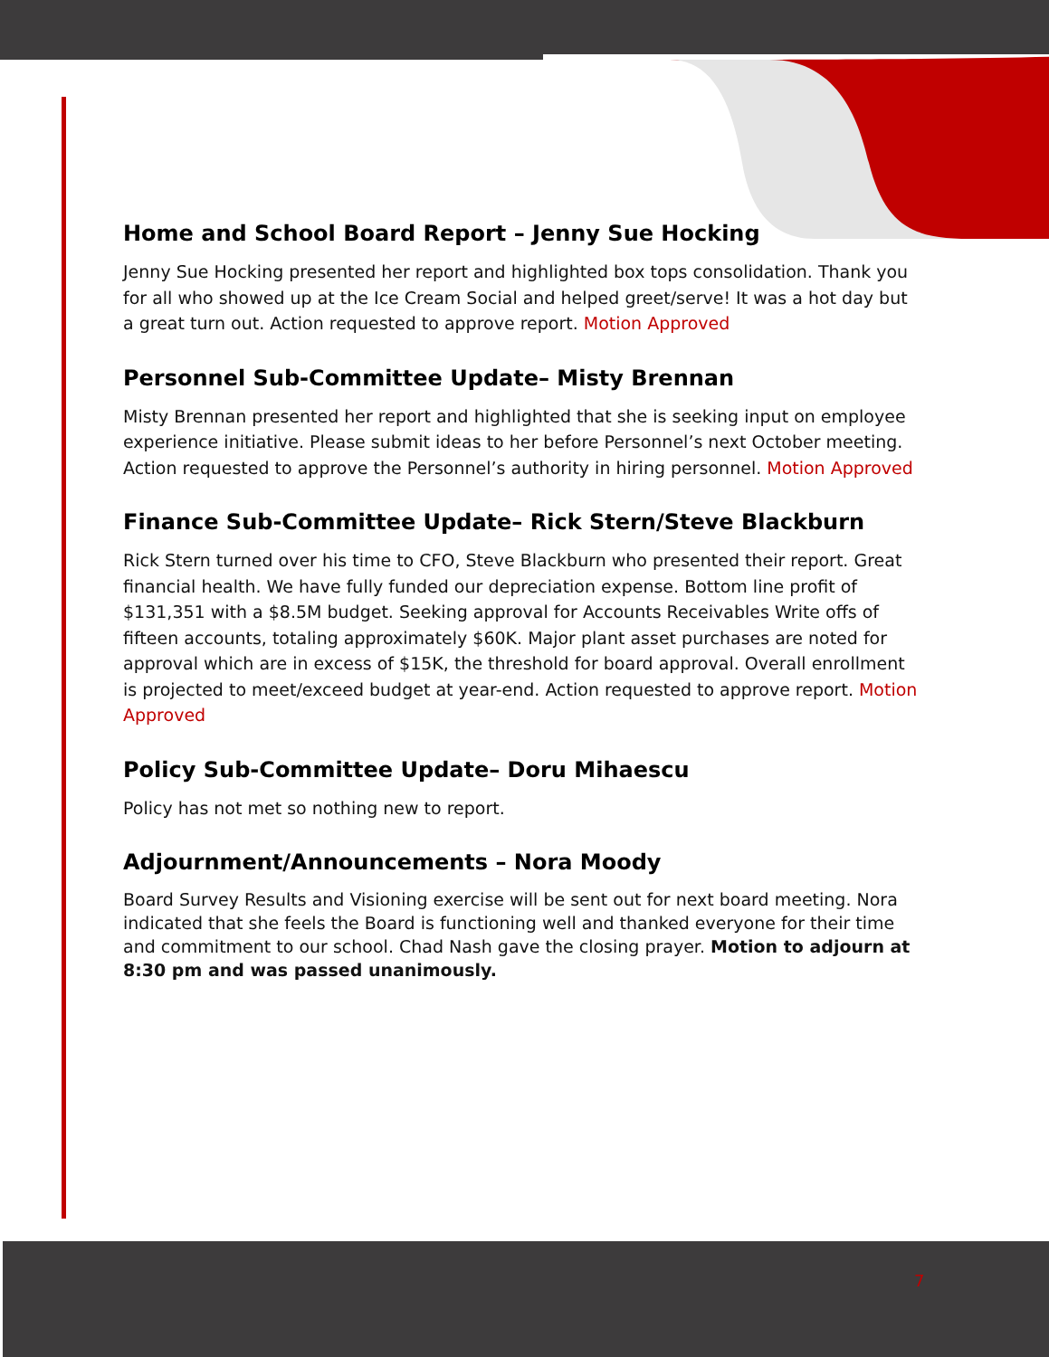Home and School Board Report – Jenny Sue Hocking
Jenny Sue Hocking presented her report and highlighted box tops consolidation. Thank you for all who showed up at the Ice Cream Social and helped greet/serve! It was a hot day but a great turn out. Action requested to approve report. Motion Approved
Personnel Sub-Committee Update– Misty Brennan
Misty Brennan presented her report and highlighted that she is seeking input on employee experience initiative. Please submit ideas to her before Personnel’s next October meeting. Action requested to approve the Personnel’s authority in hiring personnel. Motion Approved
Finance Sub-Committee Update– Rick Stern/Steve Blackburn
Rick Stern turned over his time to CFO, Steve Blackburn who presented their report. Great financial health. We have fully funded our depreciation expense. Bottom line profit of $131,351 with a $8.5M budget. Seeking approval for Accounts Receivables Write offs of fifteen accounts, totaling approximately $60K. Major plant asset purchases are noted for approval which are in excess of $15K, the threshold for board approval. Overall enrollment is projected to meet/exceed budget at year-end. Action requested to approve report. Motion Approved
Policy Sub-Committee Update– Doru Mihaescu
Policy has not met so nothing new to report.
Adjournment/Announcements – Nora Moody
Board Survey Results and Visioning exercise will be sent out for next board meeting. Nora indicated that she feels the Board is functioning well and thanked everyone for their time and commitment to our school. Chad Nash gave the closing prayer. Motion to adjourn at 8:30 pm and was passed unanimously.
7